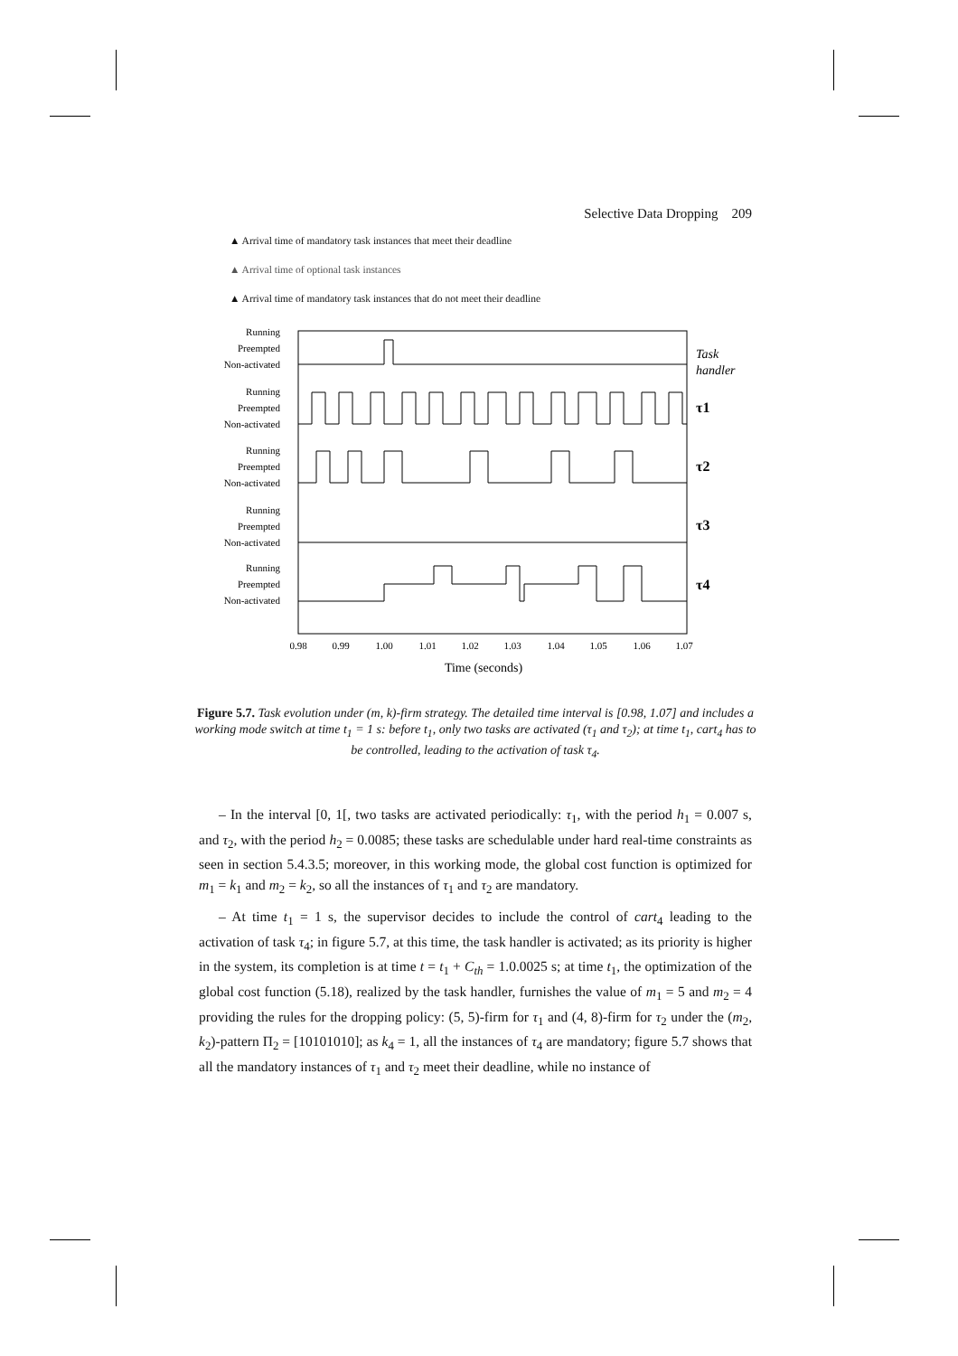Selective Data Dropping 209
▲ Arrival time of mandatory task instances that meet their deadline
▲ Arrival time of optional task instances
▲ Arrival time of mandatory task instances that do not meet their deadline
Running
Preempted
Non-activated
Running
Preempted
Non-activated
Running
Preempted
Non-activated
Running
Preempted
Non-activated
Running
Preempted
Non-activated
Task
handler
τ1
τ2
τ3
τ4
0.98
0.99
1.00
1.01
1.02
1.03
1.04
1.05
1.06
1.07
Time (seconds)
Figure 5.7. Task evolution under (m, k)-firm strategy. The detailed time interval is [0.98, 1.07] and includes a working mode switch at time t<sub>1</sub> = 1 s: before t<sub>1</sub>, only two tasks are activated (τ<sub>1</sub> and τ<sub>2</sub>); at time t<sub>1</sub>, cart<sub>4</sub> has to be controlled, leading to the activation of task τ<sub>4</sub>.
– In the interval [0, 1[, two tasks are activated periodically: τ<sub>1</sub>, with the period h<sub>1</sub> = 0.007 s, and τ<sub>2</sub>, with the period h<sub>2</sub> = 0.0085; these tasks are schedulable under hard real-time constraints as seen in section 5.4.3.5; moreover, in this working mode, the global cost function is optimized for m<sub>1</sub> = k<sub>1</sub> and m<sub>2</sub> = k<sub>2</sub>, so all the instances of τ<sub>1</sub> and τ<sub>2</sub> are mandatory.
– At time t<sub>1</sub> = 1 s, the supervisor decides to include the control of cart<sub>4</sub> leading to the activation of task τ<sub>4</sub>; in figure 5.7, at this time, the task handler is activated; as its priority is higher in the system, its completion is at time t = t<sub>1</sub> + C<sub>th</sub> = 1.0.0025 s; at time t<sub>1</sub>, the optimization of the global cost function (5.18), realized by the task handler, furnishes the value of m<sub>1</sub> = 5 and m<sub>2</sub> = 4 providing the rules for the dropping policy: (5, 5)-firm for τ<sub>1</sub> and (4, 8)-firm for τ<sub>2</sub> under the (m<sub>2</sub>, k<sub>2</sub>)-pattern Π<sub>2</sub> = [10101010]; as k<sub>4</sub> = 1, all the instances of τ<sub>4</sub> are mandatory; figure 5.7 shows that all the mandatory instances of τ<sub>1</sub> and τ<sub>2</sub> meet their deadline, while no instance of